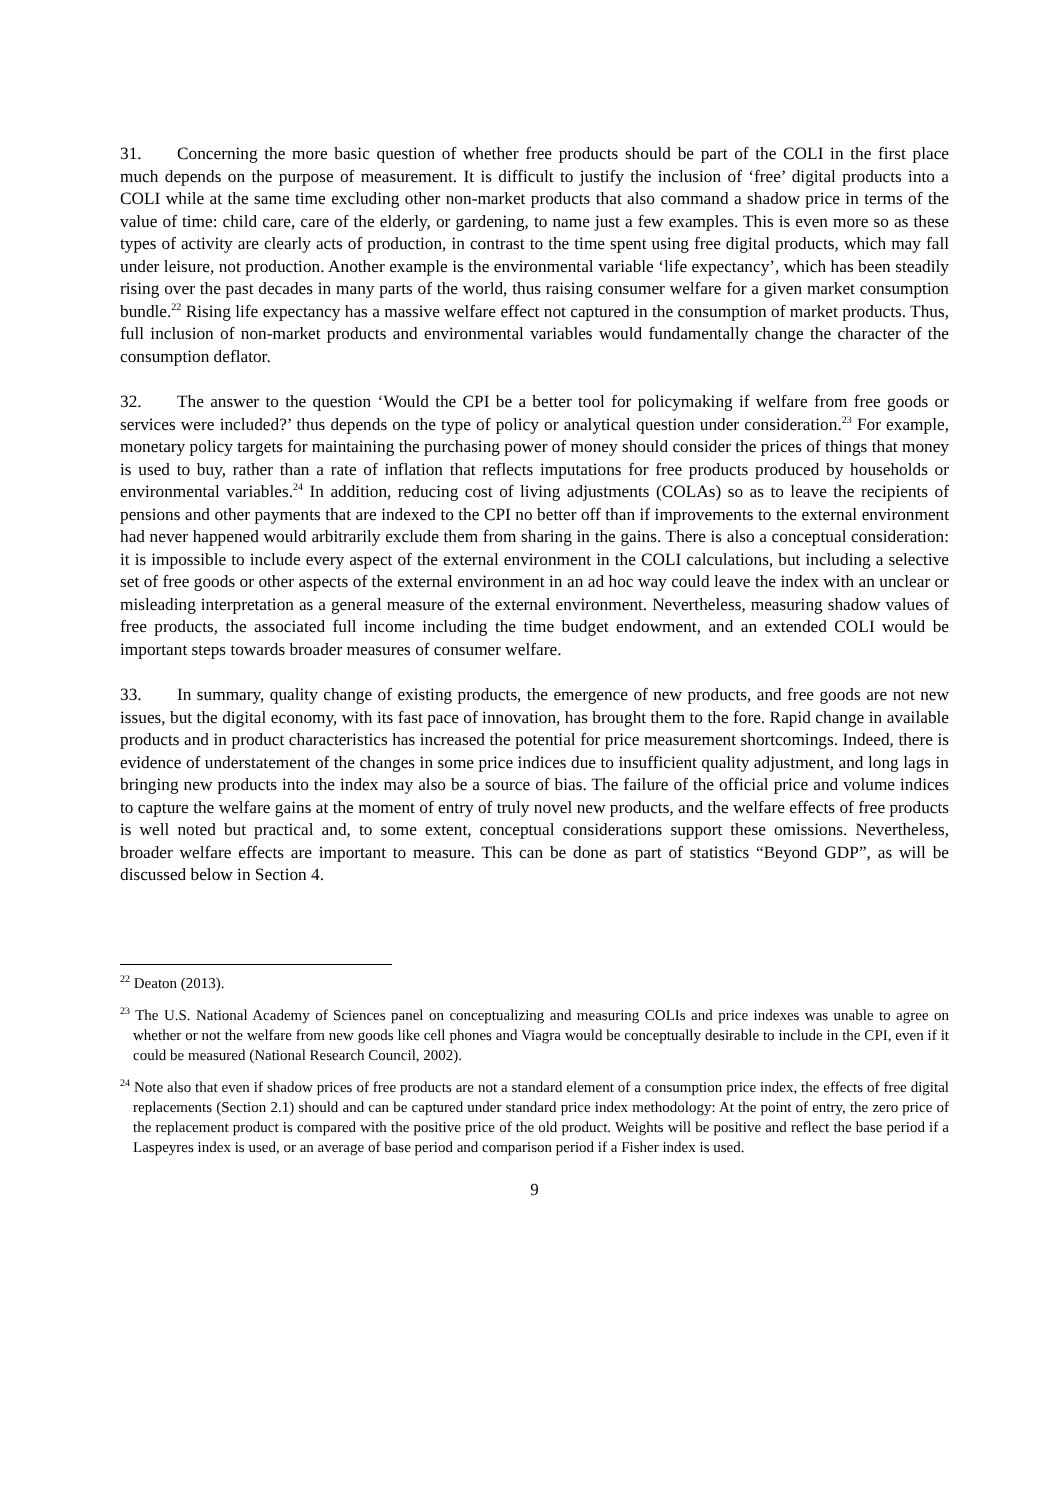31. Concerning the more basic question of whether free products should be part of the COLI in the first place much depends on the purpose of measurement. It is difficult to justify the inclusion of ‘free’ digital products into a COLI while at the same time excluding other non-market products that also command a shadow price in terms of the value of time: child care, care of the elderly, or gardening, to name just a few examples. This is even more so as these types of activity are clearly acts of production, in contrast to the time spent using free digital products, which may fall under leisure, not production. Another example is the environmental variable ‘life expectancy’, which has been steadily rising over the past decades in many parts of the world, thus raising consumer welfare for a given market consumption bundle.<sup>22</sup> Rising life expectancy has a massive welfare effect not captured in the consumption of market products. Thus, full inclusion of non-market products and environmental variables would fundamentally change the character of the consumption deflator.
32. The answer to the question ‘Would the CPI be a better tool for policymaking if welfare from free goods or services were included?’ thus depends on the type of policy or analytical question under consideration.<sup>23</sup> For example, monetary policy targets for maintaining the purchasing power of money should consider the prices of things that money is used to buy, rather than a rate of inflation that reflects imputations for free products produced by households or environmental variables.<sup>24</sup> In addition, reducing cost of living adjustments (COLAs) so as to leave the recipients of pensions and other payments that are indexed to the CPI no better off than if improvements to the external environment had never happened would arbitrarily exclude them from sharing in the gains. There is also a conceptual consideration: it is impossible to include every aspect of the external environment in the COLI calculations, but including a selective set of free goods or other aspects of the external environment in an ad hoc way could leave the index with an unclear or misleading interpretation as a general measure of the external environment. Nevertheless, measuring shadow values of free products, the associated full income including the time budget endowment, and an extended COLI would be important steps towards broader measures of consumer welfare.
33. In summary, quality change of existing products, the emergence of new products, and free goods are not new issues, but the digital economy, with its fast pace of innovation, has brought them to the fore. Rapid change in available products and in product characteristics has increased the potential for price measurement shortcomings. Indeed, there is evidence of understatement of the changes in some price indices due to insufficient quality adjustment, and long lags in bringing new products into the index may also be a source of bias. The failure of the official price and volume indices to capture the welfare gains at the moment of entry of truly novel new products, and the welfare effects of free products is well noted but practical and, to some extent, conceptual considerations support these omissions. Nevertheless, broader welfare effects are important to measure. This can be done as part of statistics “Beyond GDP”, as will be discussed below in Section 4.
<sup>22</sup> Deaton (2013).
<sup>23</sup> The U.S. National Academy of Sciences panel on conceptualizing and measuring COLIs and price indexes was unable to agree on whether or not the welfare from new goods like cell phones and Viagra would be conceptually desirable to include in the CPI, even if it could be measured (National Research Council, 2002).
<sup>24</sup> Note also that even if shadow prices of free products are not a standard element of a consumption price index, the effects of free digital replacements (Section 2.1) should and can be captured under standard price index methodology: At the point of entry, the zero price of the replacement product is compared with the positive price of the old product. Weights will be positive and reflect the base period if a Laspeyres index is used, or an average of base period and comparison period if a Fisher index is used.
9